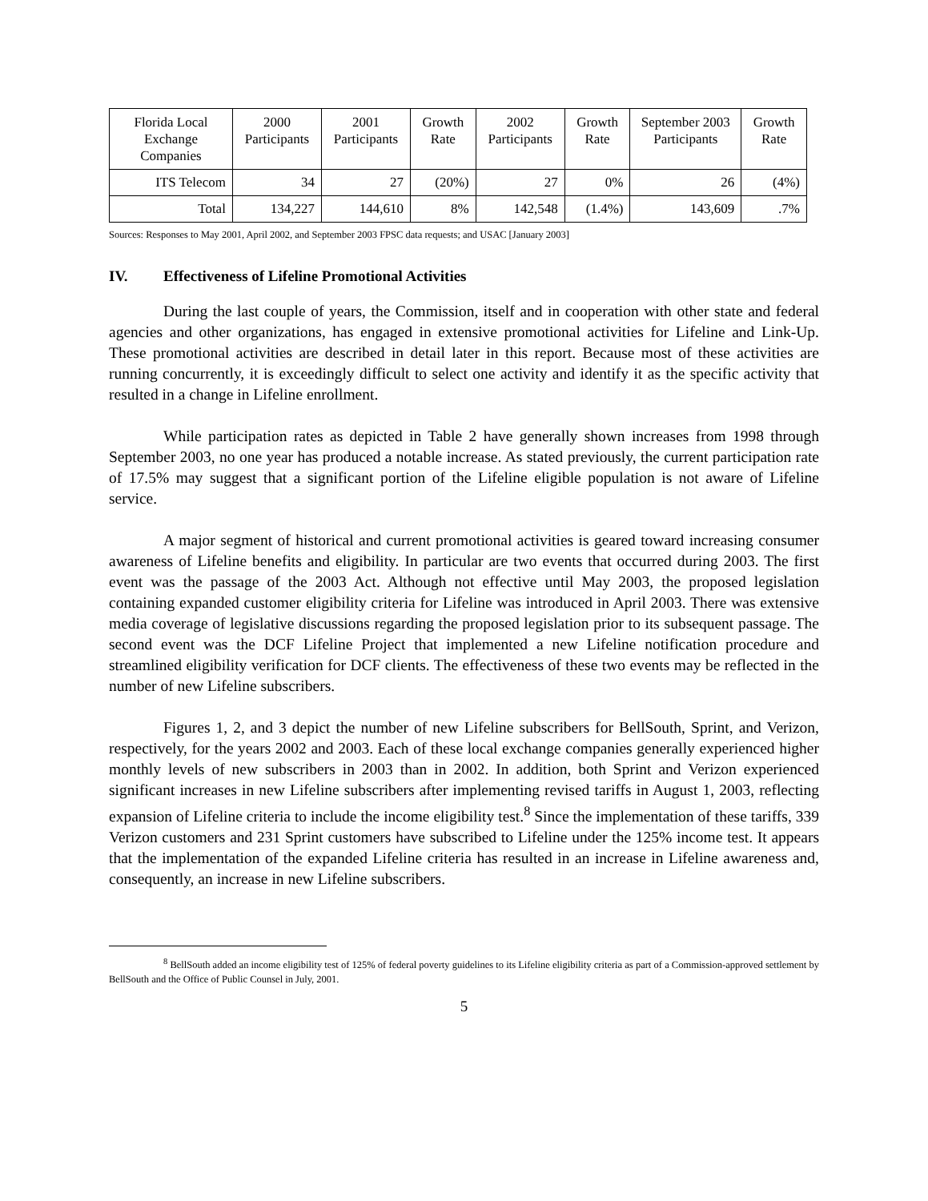| Florida Local Exchange Companies | 2000 Participants | 2001 Participants | Growth Rate | 2002 Participants | Growth Rate | September 2003 Participants | Growth Rate |
| --- | --- | --- | --- | --- | --- | --- | --- |
| ITS Telecom | 34 | 27 | (20%) | 27 | 0% | 26 | (4%) |
| Total | 134,227 | 144,610 | 8% | 142,548 | (1.4%) | 143,609 | .7% |
Sources: Responses to May 2001, April 2002, and September 2003 FPSC data requests; and USAC [January 2003]
IV. Effectiveness of Lifeline Promotional Activities
During the last couple of years, the Commission, itself and in cooperation with other state and federal agencies and other organizations, has engaged in extensive promotional activities for Lifeline and Link-Up. These promotional activities are described in detail later in this report. Because most of these activities are running concurrently, it is exceedingly difficult to select one activity and identify it as the specific activity that resulted in a change in Lifeline enrollment.
While participation rates as depicted in Table 2 have generally shown increases from 1998 through September 2003, no one year has produced a notable increase. As stated previously, the current participation rate of 17.5% may suggest that a significant portion of the Lifeline eligible population is not aware of Lifeline service.
A major segment of historical and current promotional activities is geared toward increasing consumer awareness of Lifeline benefits and eligibility. In particular are two events that occurred during 2003. The first event was the passage of the 2003 Act. Although not effective until May 2003, the proposed legislation containing expanded customer eligibility criteria for Lifeline was introduced in April 2003. There was extensive media coverage of legislative discussions regarding the proposed legislation prior to its subsequent passage. The second event was the DCF Lifeline Project that implemented a new Lifeline notification procedure and streamlined eligibility verification for DCF clients. The effectiveness of these two events may be reflected in the number of new Lifeline subscribers.
Figures 1, 2, and 3 depict the number of new Lifeline subscribers for BellSouth, Sprint, and Verizon, respectively, for the years 2002 and 2003. Each of these local exchange companies generally experienced higher monthly levels of new subscribers in 2003 than in 2002. In addition, both Sprint and Verizon experienced significant increases in new Lifeline subscribers after implementing revised tariffs in August 1, 2003, reflecting expansion of Lifeline criteria to include the income eligibility test.<sup>8</sup> Since the implementation of these tariffs, 339 Verizon customers and 231 Sprint customers have subscribed to Lifeline under the 125% income test. It appears that the implementation of the expanded Lifeline criteria has resulted in an increase in Lifeline awareness and, consequently, an increase in new Lifeline subscribers.
<sup>8</sup> BellSouth added an income eligibility test of 125% of federal poverty guidelines to its Lifeline eligibility criteria as part of a Commission-approved settlement by BellSouth and the Office of Public Counsel in July, 2001.
5